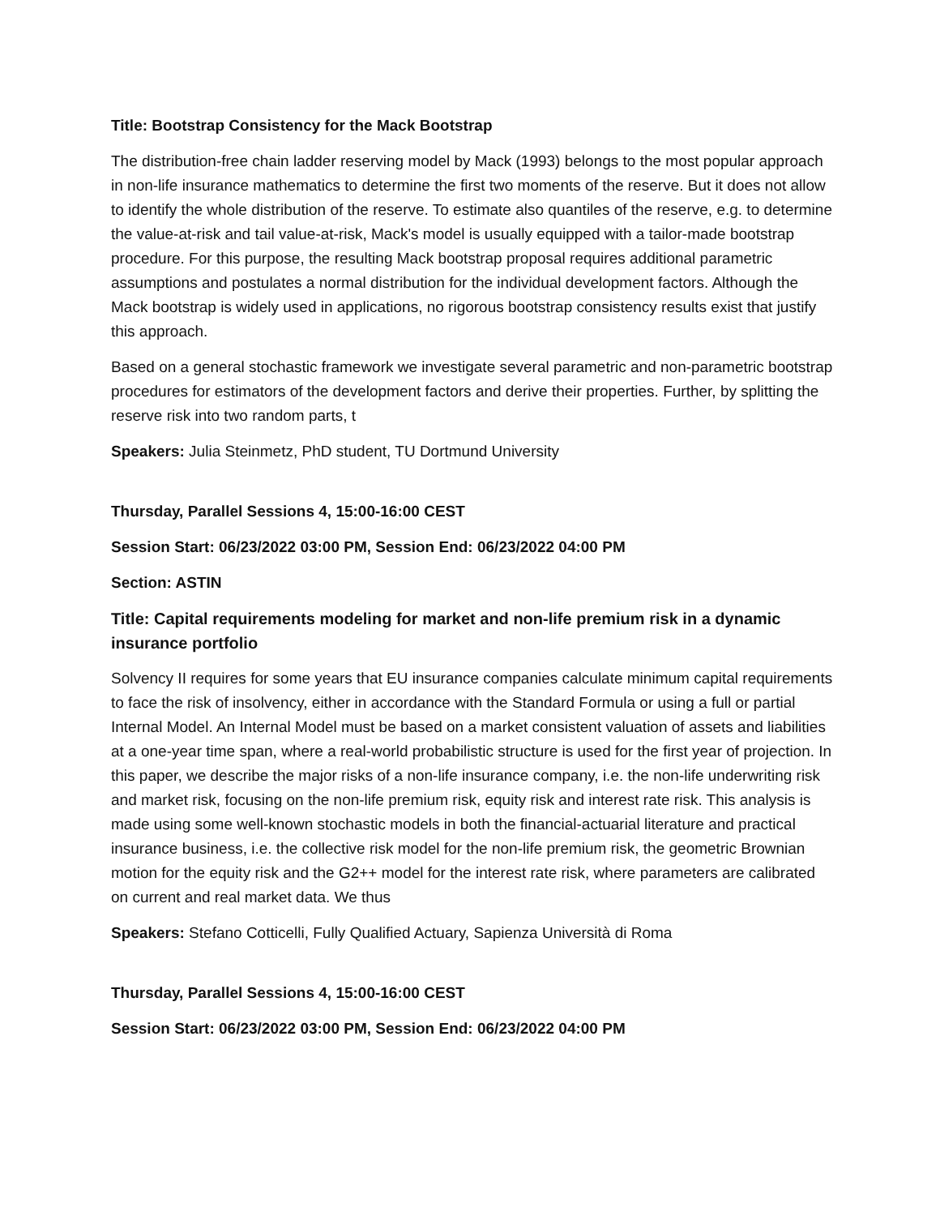Title: Bootstrap Consistency for the Mack Bootstrap
The distribution-free chain ladder reserving model by Mack (1993) belongs to the most popular approach in non-life insurance mathematics to determine the first two moments of the reserve. But it does not allow to identify the whole distribution of the reserve. To estimate also quantiles of the reserve, e.g. to determine the value-at-risk and tail value-at-risk, Mack's model is usually equipped with a tailor-made bootstrap procedure. For this purpose, the resulting Mack bootstrap proposal requires additional parametric assumptions and postulates a normal distribution for the individual development factors. Although the Mack bootstrap is widely used in applications, no rigorous bootstrap consistency results exist that justify this approach.
Based on a general stochastic framework we investigate several parametric and non-parametric bootstrap procedures for estimators of the development factors and derive their properties. Further, by splitting the reserve risk into two random parts, t
Speakers: Julia Steinmetz, PhD student, TU Dortmund University
Thursday, Parallel Sessions 4, 15:00-16:00 CEST
Session Start: 06/23/2022 03:00 PM, Session End: 06/23/2022 04:00 PM
Section: ASTIN
Title: Capital requirements modeling for market and non-life premium risk in a dynamic insurance portfolio
Solvency II requires for some years that EU insurance companies calculate minimum capital requirements to face the risk of insolvency, either in accordance with the Standard Formula or using a full or partial Internal Model. An Internal Model must be based on a market consistent valuation of assets and liabilities at a one-year time span, where a real-world probabilistic structure is used for the first year of projection. In this paper, we describe the major risks of a non-life insurance company, i.e. the non-life underwriting risk and market risk, focusing on the non-life premium risk, equity risk and interest rate risk. This analysis is made using some well-known stochastic models in both the financial-actuarial literature and practical insurance business, i.e. the collective risk model for the non-life premium risk, the geometric Brownian motion for the equity risk and the G2++ model for the interest rate risk, where parameters are calibrated on current and real market data. We thus
Speakers: Stefano Cotticelli, Fully Qualified Actuary, Sapienza Università di Roma
Thursday, Parallel Sessions 4, 15:00-16:00 CEST
Session Start: 06/23/2022 03:00 PM, Session End: 06/23/2022 04:00 PM